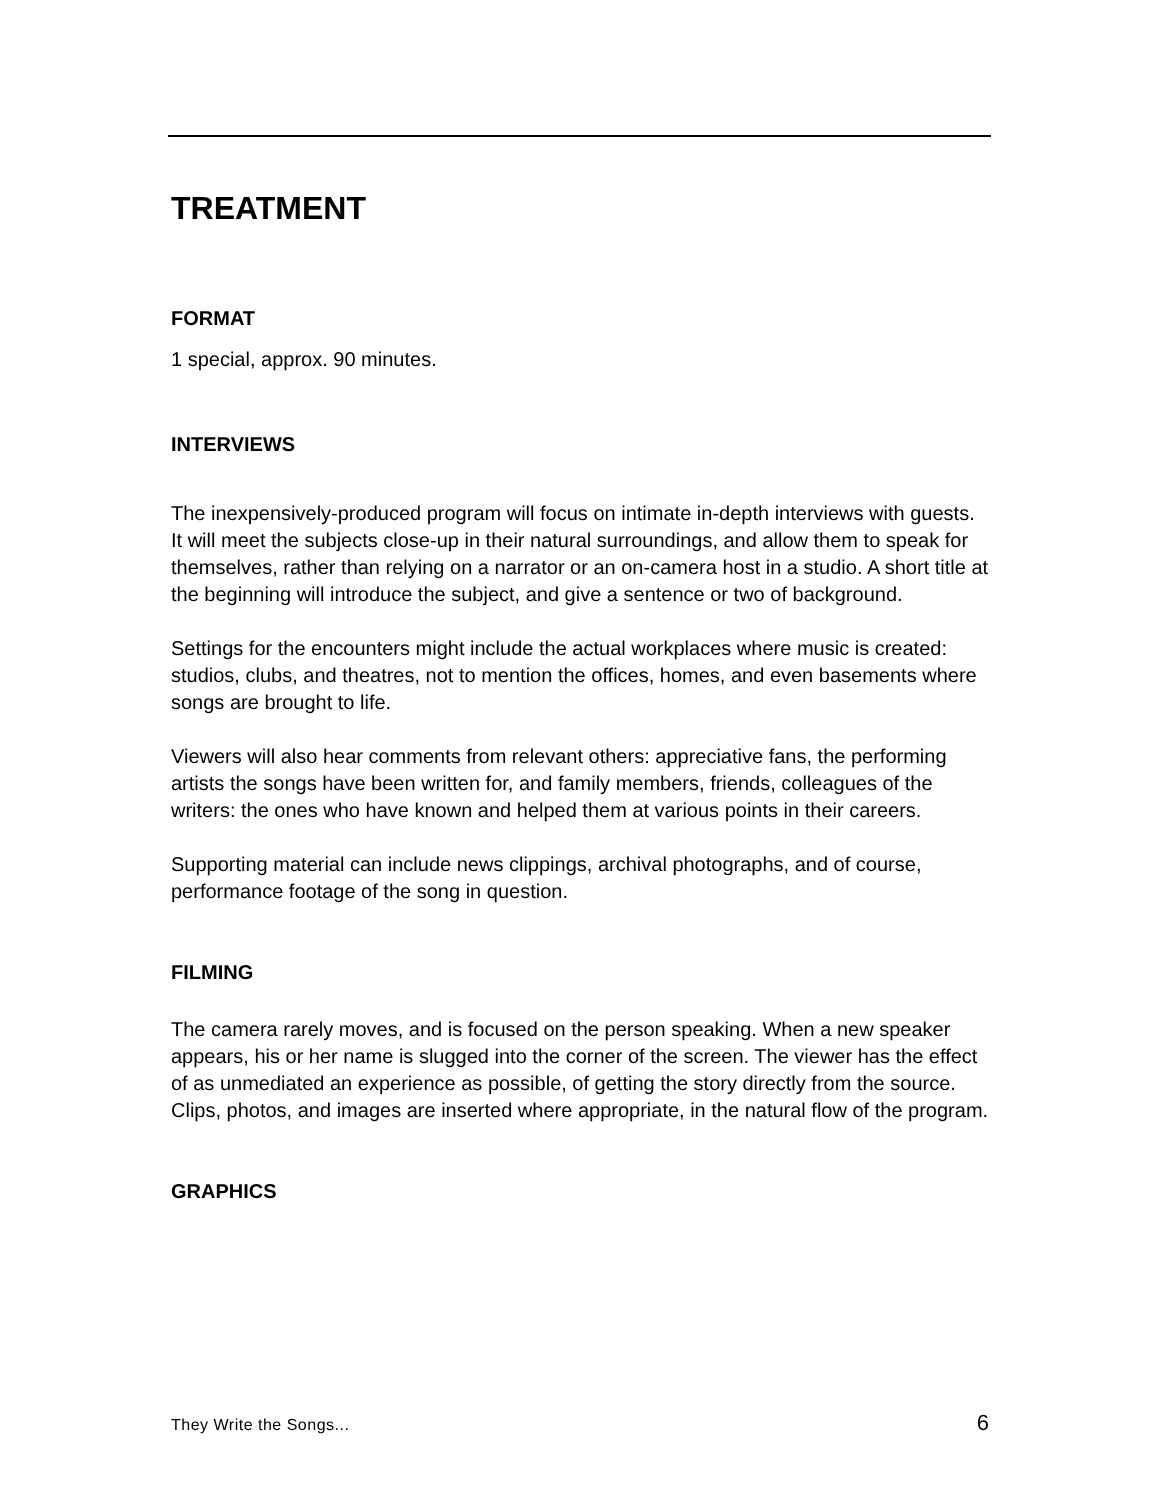TREATMENT
FORMAT
1 special, approx. 90 minutes.
INTERVIEWS
The inexpensively-produced program will focus on intimate in-depth interviews with guests. It will meet the subjects close-up in their natural surroundings, and allow them to speak for themselves, rather than relying on a narrator or an on-camera host in a studio. A short title at the beginning will introduce the subject, and give a sentence or two of background.
Settings for the encounters might include the actual workplaces where music is created: studios, clubs, and theatres, not to mention the offices, homes, and even basements where songs are brought to life.
Viewers will also hear comments from relevant others: appreciative fans, the performing artists the songs have been written for, and family members, friends, colleagues of the writers: the ones who have known and helped them at various points in their careers.
Supporting material can include news clippings, archival photographs, and of course, performance footage of the song in question.
FILMING
The camera rarely moves, and is focused on the person speaking. When a new speaker appears, his or her name is slugged into the corner of the screen. The viewer has the effect of as unmediated an experience as possible, of getting the story directly from the source. Clips, photos, and images are inserted where appropriate, in the natural flow of the program.
GRAPHICS
They Write the Songs... 6